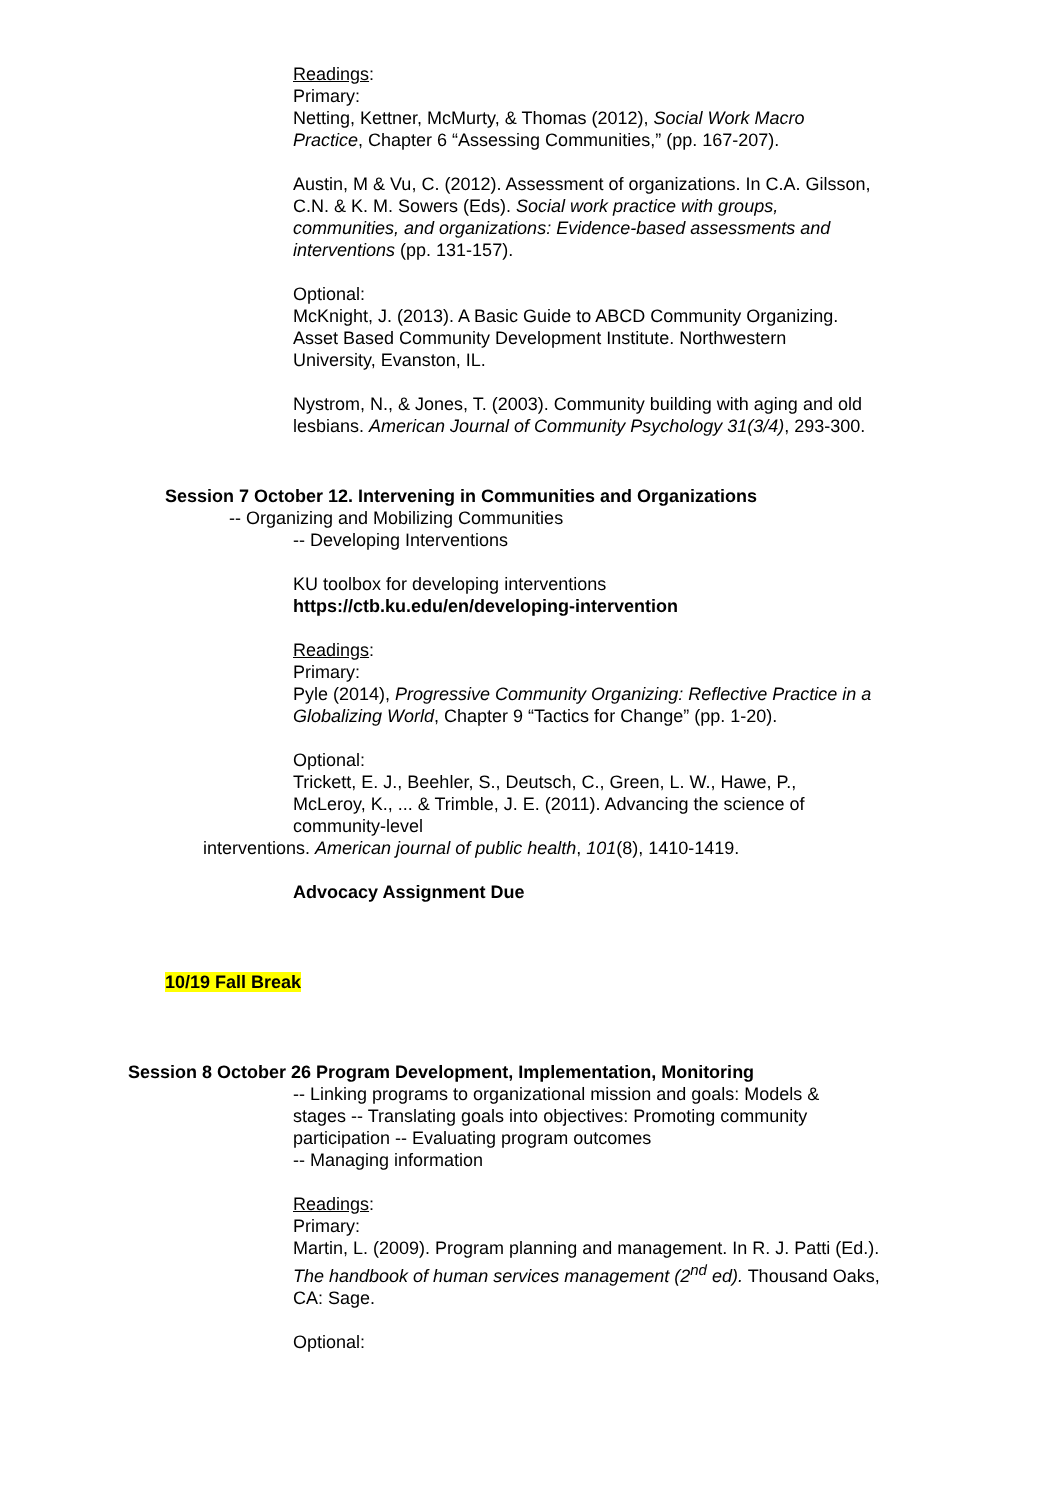Readings:
Primary:
Netting, Kettner, McMurty, & Thomas (2012), Social Work Macro Practice, Chapter 6 “Assessing Communities,” (pp. 167-207).
Austin, M & Vu, C. (2012). Assessment of organizations. In C.A. Gilsson, C.N. & K. M. Sowers (Eds). Social work practice with groups, communities, and organizations: Evidence-based assessments and interventions (pp. 131-157).
Optional:
McKnight, J. (2013). A Basic Guide to ABCD Community Organizing. Asset Based Community Development Institute. Northwestern University, Evanston, IL.
Nystrom, N., & Jones, T. (2003). Community building with aging and old lesbians. American Journal of Community Psychology 31(3/4), 293-300.
Session 7 October 12. Intervening in Communities and Organizations
-- Organizing and Mobilizing Communities
-- Developing Interventions
KU toolbox for developing interventions
https://ctb.ku.edu/en/developing-intervention
Readings:
Primary:
Pyle (2014), Progressive Community Organizing: Reflective Practice in a Globalizing World, Chapter 9 “Tactics for Change” (pp. 1-20).
Optional:
Trickett, E. J., Beehler, S., Deutsch, C., Green, L. W., Hawe, P., McLeroy, K., ... & Trimble, J. E. (2011). Advancing the science of community-level
interventions. American journal of public health, 101(8), 1410-1419.
Advocacy Assignment Due
10/19 Fall Break
Session 8 October 26 Program Development, Implementation, Monitoring
-- Linking programs to organizational mission and goals: Models & stages -- Translating goals into objectives: Promoting community participation -- Evaluating program outcomes
-- Managing information
Readings:
Primary:
Martin, L. (2009). Program planning and management. In R. J. Patti (Ed.). The handbook of human services management (2<sup>nd</sup> ed). Thousand Oaks, CA: Sage.
Optional: